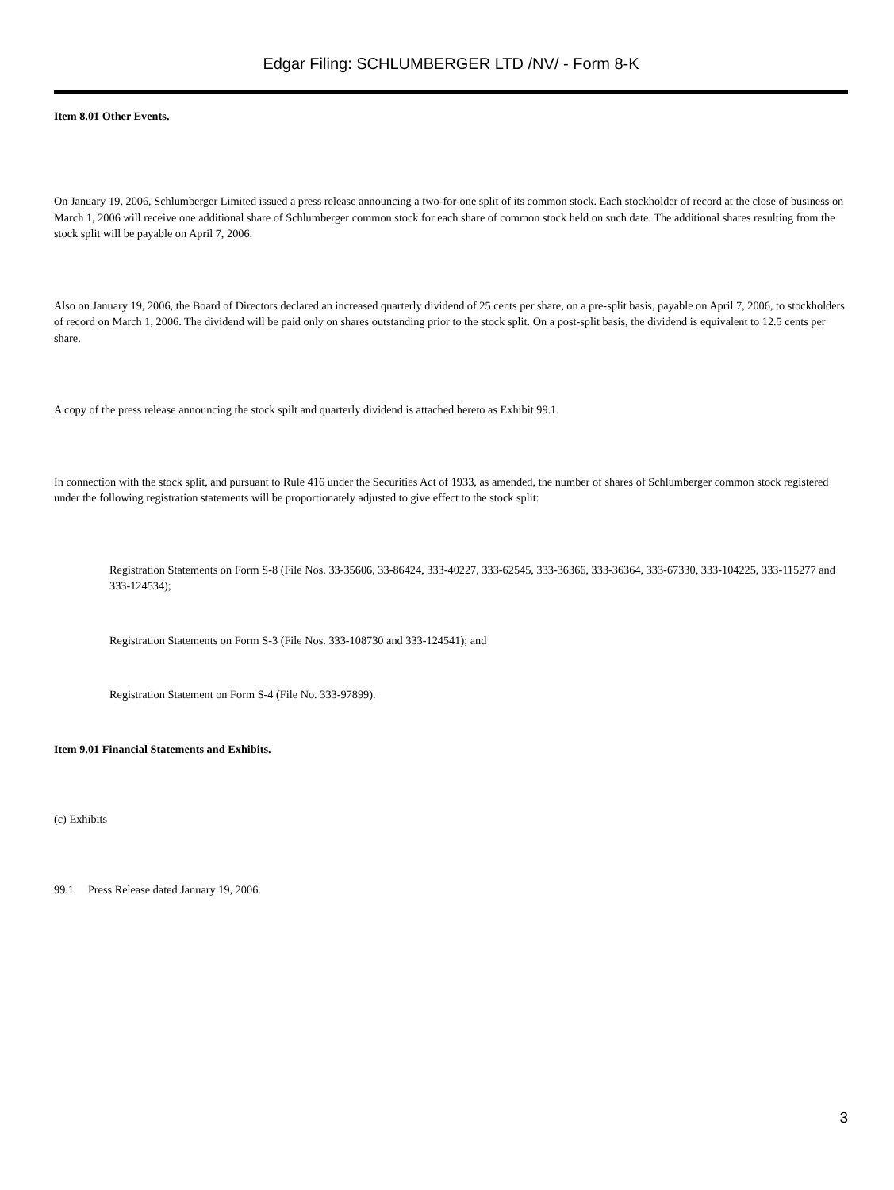Edgar Filing: SCHLUMBERGER LTD /NV/ - Form 8-K
Item 8.01 Other Events.
On January 19, 2006, Schlumberger Limited issued a press release announcing a two-for-one split of its common stock. Each stockholder of record at the close of business on March 1, 2006 will receive one additional share of Schlumberger common stock for each share of common stock held on such date. The additional shares resulting from the stock split will be payable on April 7, 2006.
Also on January 19, 2006, the Board of Directors declared an increased quarterly dividend of 25 cents per share, on a pre-split basis, payable on April 7, 2006, to stockholders of record on March 1, 2006. The dividend will be paid only on shares outstanding prior to the stock split. On a post-split basis, the dividend is equivalent to 12.5 cents per share.
A copy of the press release announcing the stock spilt and quarterly dividend is attached hereto as Exhibit 99.1.
In connection with the stock split, and pursuant to Rule 416 under the Securities Act of 1933, as amended, the number of shares of Schlumberger common stock registered under the following registration statements will be proportionately adjusted to give effect to the stock split:
Registration Statements on Form S-8 (File Nos. 33-35606, 33-86424, 333-40227, 333-62545, 333-36366, 333-36364, 333-67330, 333-104225, 333-115277 and 333-124534);
Registration Statements on Form S-3 (File Nos. 333-108730 and 333-124541); and
Registration Statement on Form S-4 (File No. 333-97899).
Item 9.01 Financial Statements and Exhibits.
(c) Exhibits
99.1 Press Release dated January 19, 2006.
3